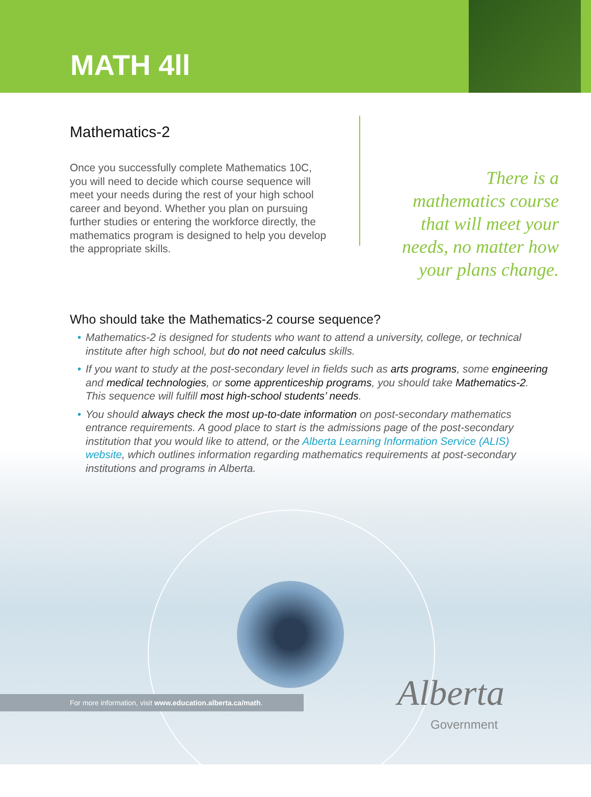MATH 4ll
Mathematics-2
Once you successfully complete Mathematics 10C, you will need to decide which course sequence will meet your needs during the rest of your high school career and beyond. Whether you plan on pursuing further studies or entering the workforce directly, the mathematics program is designed to help you develop the appropriate skills.
There is a mathematics course that will meet your needs, no matter how your plans change.
Who should take the Mathematics-2 course sequence?
• Mathematics-2 is designed for students who want to attend a university, college, or technical institute after high school, but do not need calculus skills.
• If you want to study at the post-secondary level in fields such as arts programs, some engineering and medical technologies, or some apprenticeship programs, you should take Mathematics-2. This sequence will fulfill most high-school students’ needs.
• You should always check the most up-to-date information on post-secondary mathematics entrance requirements. A good place to start is the admissions page of the post-secondary institution that you would like to attend, or the Alberta Learning Information Service (ALIS) website, which outlines information regarding mathematics requirements at post-secondary institutions and programs in Alberta.
For more information, visit www.education.alberta.ca/math. Alberta
Government